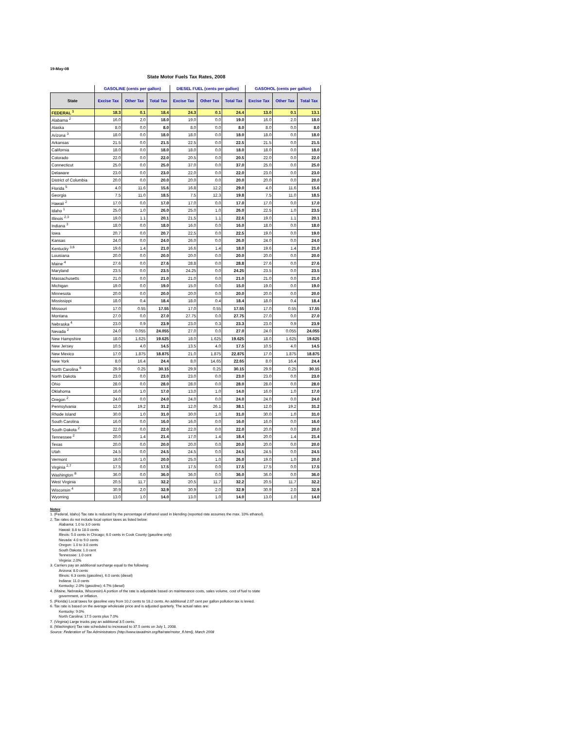19-May-08
State Motor Fuels Tax Rates, 2008
| | GASOLINE (cents per gallon) | | | DIESEL FUEL (cents per gallon) | | | GASOHOL (cents per gallon) | | |
| --- | --- | --- | --- | --- | --- | --- | --- | --- | --- |
| State | Excise Tax | Other Tax | Total Tax | Excise Tax | Other Tax | Total Tax | Excise Tax | Other Tax | Total Tax |
| FEDERAL <sup>1</sup> | 18.3 | 0.1 | 18.4 | 24.3 | 0.1 | 24.4 | 13.0 | 0.1 | 13.1 |
| Alabama <sup>2</sup> | 16.0 | 2.0 | 18.0 | 19.0 | 0.0 | 19.0 | 16.0 | 2.0 | 18.0 |
| Alaska | 8.0 | 0.0 | 8.0 | 8.0 | 0.0 | 8.0 | 8.0 | 0.0 | 8.0 |
| Arizona <sup>3</sup> | 18.0 | 0.0 | 18.0 | 18.0 | 0.0 | 18.0 | 18.0 | 0.0 | 18.0 |
| Arkansas | 21.5 | 0.0 | 21.5 | 22.5 | 0.0 | 22.5 | 21.5 | 0.0 | 21.5 |
| California | 18.0 | 0.0 | 18.0 | 18.0 | 0.0 | 18.0 | 18.0 | 0.0 | 18.0 |
| Colorado | 22.0 | 0.0 | 22.0 | 20.5 | 0.0 | 20.5 | 22.0 | 0.0 | 22.0 |
| Connecticut | 25.0 | 0.0 | 25.0 | 37.0 | 0.0 | 37.0 | 25.0 | 0.0 | 25.0 |
| Delaware | 23.0 | 0.0 | 23.0 | 22.0 | 0.0 | 22.0 | 23.0 | 0.0 | 23.0 |
| District of Columbia | 20.0 | 0.0 | 20.0 | 20.0 | 0.0 | 20.0 | 20.0 | 0.0 | 20.0 |
| Florida <sup>5</sup> | 4.0 | 11.6 | 15.6 | 16.8 | 12.2 | 29.0 | 4.0 | 11.6 | 15.6 |
| Georgia | 7.5 | 11.0 | 18.5 | 7.5 | 12.3 | 19.8 | 7.5 | 11.0 | 18.5 |
| Hawaii <sup>2</sup> | 17.0 | 0.0 | 17.0 | 17.0 | 0.0 | 17.0 | 17.0 | 0.0 | 17.0 |
| Idaho <sup>1</sup> | 25.0 | 1.0 | 26.0 | 25.0 | 1.0 | 26.0 | 22.5 | 1.0 | 23.5 |
| Illinois <sup>2,3</sup> | 19.0 | 1.1 | 20.1 | 21.5 | 1.1 | 22.6 | 19.0 | 1.1 | 20.1 |
| Indiana <sup>3</sup> | 18.0 | 0.0 | 18.0 | 16.0 | 0.0 | 16.0 | 18.0 | 0.0 | 18.0 |
| Iowa | 20.7 | 0.0 | 20.7 | 22.5 | 0.0 | 22.5 | 19.0 | 0.0 | 19.0 |
| Kansas | 24.0 | 0.0 | 24.0 | 26.0 | 0.0 | 26.0 | 24.0 | 0.0 | 24.0 |
| Kentucky <sup>3,6</sup> | 19.6 | 1.4 | 21.0 | 16.6 | 1.4 | 18.0 | 19.6 | 1.4 | 21.0 |
| Louisiana | 20.0 | 0.0 | 20.0 | 20.0 | 0.0 | 20.0 | 20.0 | 0.0 | 20.0 |
| Maine <sup>4</sup> | 27.6 | 0.0 | 27.6 | 28.8 | 0.0 | 28.8 | 27.6 | 0.0 | 27.6 |
| Maryland | 23.5 | 0.0 | 23.5 | 24.25 | 0.0 | 24.25 | 23.5 | 0.0 | 23.5 |
| Massachusetts | 21.0 | 0.0 | 21.0 | 21.0 | 0.0 | 21.0 | 21.0 | 0.0 | 21.0 |
| Michigan | 19.0 | 0.0 | 19.0 | 15.0 | 0.0 | 15.0 | 19.0 | 0.0 | 19.0 |
| Minnesota | 20.0 | 0.0 | 20.0 | 20.0 | 0.0 | 20.0 | 20.0 | 0.0 | 20.0 |
| Mississippi | 18.0 | 0.4 | 18.4 | 18.0 | 0.4 | 18.4 | 18.0 | 0.4 | 18.4 |
| Missouri | 17.0 | 0.55 | 17.55 | 17.0 | 0.55 | 17.55 | 17.0 | 0.55 | 17.55 |
| Montana | 27.0 | 0.0 | 27.0 | 27.75 | 0.0 | 27.75 | 27.0 | 0.0 | 27.0 |
| Nebraska <sup>4</sup> | 23.0 | 0.9 | 23.9 | 23.0 | 0.3 | 23.3 | 23.0 | 0.9 | 23.9 |
| Nevada <sup>2</sup> | 24.0 | 0.055 | 24.055 | 27.0 | 0.0 | 27.0 | 24.0 | 0.055 | 24.055 |
| New Hampshire | 18.0 | 1.625 | 19.625 | 18.0 | 1.625 | 19.625 | 18.0 | 1.625 | 19.625 |
| New Jersey | 10.5 | 4.0 | 14.5 | 13.5 | 4.0 | 17.5 | 10.5 | 4.0 | 14.5 |
| New Mexico | 17.0 | 1.875 | 18.875 | 21.0 | 1.875 | 22.875 | 17.0 | 1.875 | 18.875 |
| New York | 8.0 | 16.4 | 24.4 | 8.0 | 14.65 | 22.65 | 8.0 | 16.4 | 24.4 |
| North Carolina <sup>6</sup> | 29.9 | 0.25 | 30.15 | 29.9 | 0.25 | 30.15 | 29.9 | 0.25 | 30.15 |
| North Dakota | 23.0 | 0.0 | 23.0 | 23.0 | 0.0 | 23.0 | 23.0 | 0.0 | 23.0 |
| Ohio | 28.0 | 0.0 | 28.0 | 28.0 | 0.0 | 28.0 | 28.0 | 0.0 | 28.0 |
| Oklahoma | 16.0 | 1.0 | 17.0 | 13.0 | 1.0 | 14.0 | 16.0 | 1.0 | 17.0 |
| Oregon <sup>2</sup> | 24.0 | 0.0 | 24.0 | 24.0 | 0.0 | 24.0 | 24.0 | 0.0 | 24.0 |
| Pennsylvania | 12.0 | 19.2 | 31.2 | 12.0 | 26.1 | 38.1 | 12.0 | 19.2 | 31.2 |
| Rhode Island | 30.0 | 1.0 | 31.0 | 30.0 | 1.0 | 31.0 | 30.0 | 1.0 | 31.0 |
| South Carolina | 16.0 | 0.0 | 16.0 | 16.0 | 0.0 | 16.0 | 16.0 | 0.0 | 16.0 |
| South Dakota <sup>2</sup> | 22.0 | 0.0 | 22.0 | 22.0 | 0.0 | 22.0 | 20.0 | 0.0 | 20.0 |
| Tennessee <sup>2</sup> | 20.0 | 1.4 | 21.4 | 17.0 | 1.4 | 18.4 | 20.0 | 1.4 | 21.4 |
| Texas | 20.0 | 0.0 | 20.0 | 20.0 | 0.0 | 20.0 | 20.0 | 0.0 | 20.0 |
| Utah | 24.5 | 0.0 | 24.5 | 24.5 | 0.0 | 24.5 | 24.5 | 0.0 | 24.5 |
| Vermont | 19.0 | 1.0 | 20.0 | 25.0 | 1.0 | 26.0 | 19.0 | 1.0 | 20.0 |
| Virginia <sup>2,7</sup> | 17.5 | 0.0 | 17.5 | 17.5 | 0.0 | 17.5 | 17.5 | 0.0 | 17.5 |
| Washington <sup>8</sup> | 36.0 | 0.0 | 36.0 | 36.0 | 0.0 | 36.0 | 36.0 | 0.0 | 36.0 |
| West Virginia | 20.5 | 11.7 | 32.2 | 20.5 | 11.7 | 32.2 | 20.5 | 11.7 | 32.2 |
| Wisconsin <sup>4</sup> | 30.9 | 2.0 | 32.9 | 30.9 | 2.0 | 32.9 | 30.9 | 2.0 | 32.9 |
| Wyoming | 13.0 | 1.0 | 14.0 | 13.0 | 1.0 | 14.0 | 13.0 | 1.0 | 14.0 |
Notes:
1. (Federal, Idaho) Tax rate is reduced by the percentage of ethanol used in blending (reported rate assumes the max. 10% ethanol).
2. Tax rates do not include local option taxes as listed below:
Alabama: 1.0 to 3.0 cents
Hawaii: 8.8 to 18.0 cents
Illinois: 5.0 cents in Chicago; 6.0 cents in Cook County (gasoline only)
Nevada: 4.0 to 9.0 cents
Oregon: 1.0 to 3.0 cents
South Dakota: 1.0 cent
Tennessee: 1.0 cent
Virginia: 2.0%
3. Carriers pay an additional surcharge equal to the following:
Arizona: 8.0 cents
Illinois: 6.3 cents (gasoline), 6.0 cents (diesel)
Indiana: 11.0 cents
Kentucky: 2.0% (gasoline); 4.7% (diesel)
4. (Maine, Nebraska, Wisconsin) A portion of the rate is adjustable based on maintenance costs, sales volume, cost of fuel to state
government, or inflation.
5. (Florida) Local taxes for gasoline vary from 10.2 cents to 18.2 cents. An additional 2.07 cent per gallon pollution tax is levied.
6. Tax rate is based on the average wholesale price and is adjusted quarterly. The actual rates are:
Kentucky: 9.0%
North Carolina: 17.5 cents plus 7.0%
7. (Virginia) Large trucks pay an additional 3.5 cents.
8. (Washington) Tax rate scheduled to increased to 37.5 cents on July 1, 2008.
Source: Federation of Tax Administrators (http://www.taxadmin.org/fta/rate/motor_fl.html), March 2008